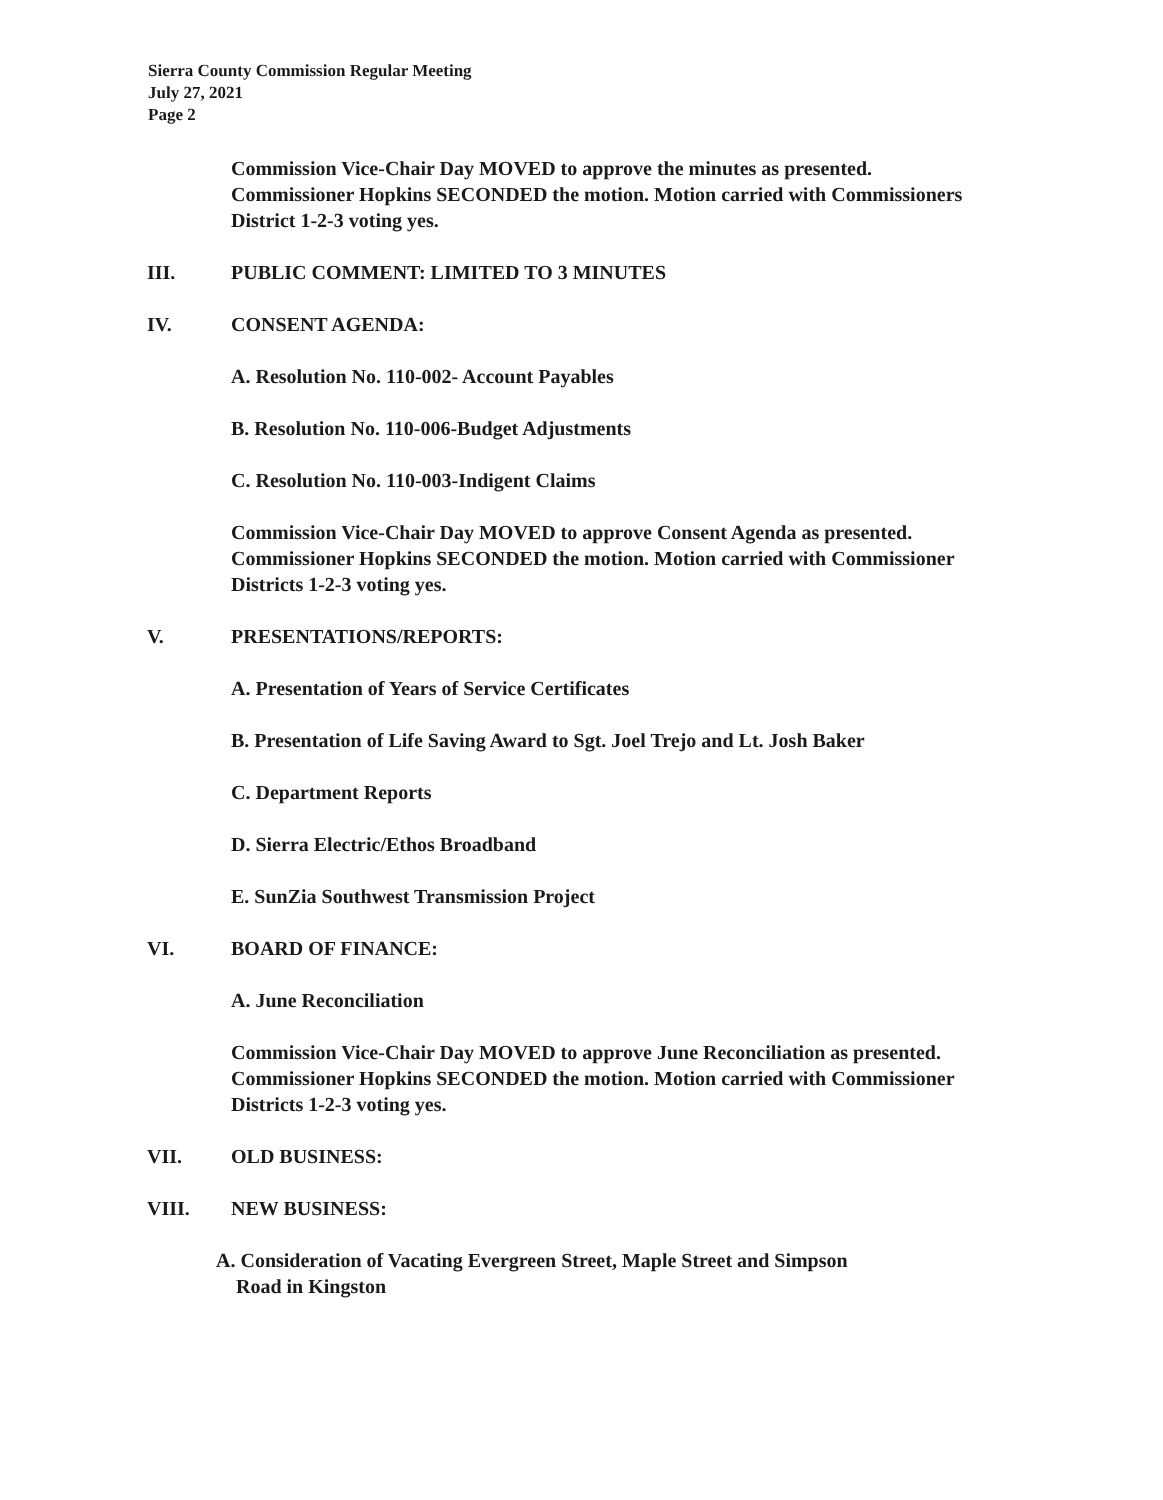Sierra County Commission Regular Meeting
July 27, 2021
Page 2
Commission Vice-Chair Day MOVED to approve the minutes as presented. Commissioner Hopkins SECONDED the motion. Motion carried with Commissioners District 1-2-3 voting yes.
III. PUBLIC COMMENT: LIMITED TO 3 MINUTES
IV. CONSENT AGENDA:
A. Resolution No. 110-002- Account Payables
B. Resolution No. 110-006-Budget Adjustments
C. Resolution No. 110-003-Indigent Claims
Commission Vice-Chair Day MOVED to approve Consent Agenda as presented. Commissioner Hopkins SECONDED the motion. Motion carried with Commissioner Districts 1-2-3 voting yes.
V. PRESENTATIONS/REPORTS:
A. Presentation of Years of Service Certificates
B. Presentation of Life Saving Award to Sgt. Joel Trejo and Lt. Josh Baker
C. Department Reports
D. Sierra Electric/Ethos Broadband
E. SunZia Southwest Transmission Project
VI. BOARD OF FINANCE:
A. June Reconciliation
Commission Vice-Chair Day MOVED to approve June Reconciliation as presented. Commissioner Hopkins SECONDED the motion. Motion carried with Commissioner Districts 1-2-3 voting yes.
VII. OLD BUSINESS:
VIII. NEW BUSINESS:
A. Consideration of Vacating Evergreen Street, Maple Street and Simpson
Road in Kingston